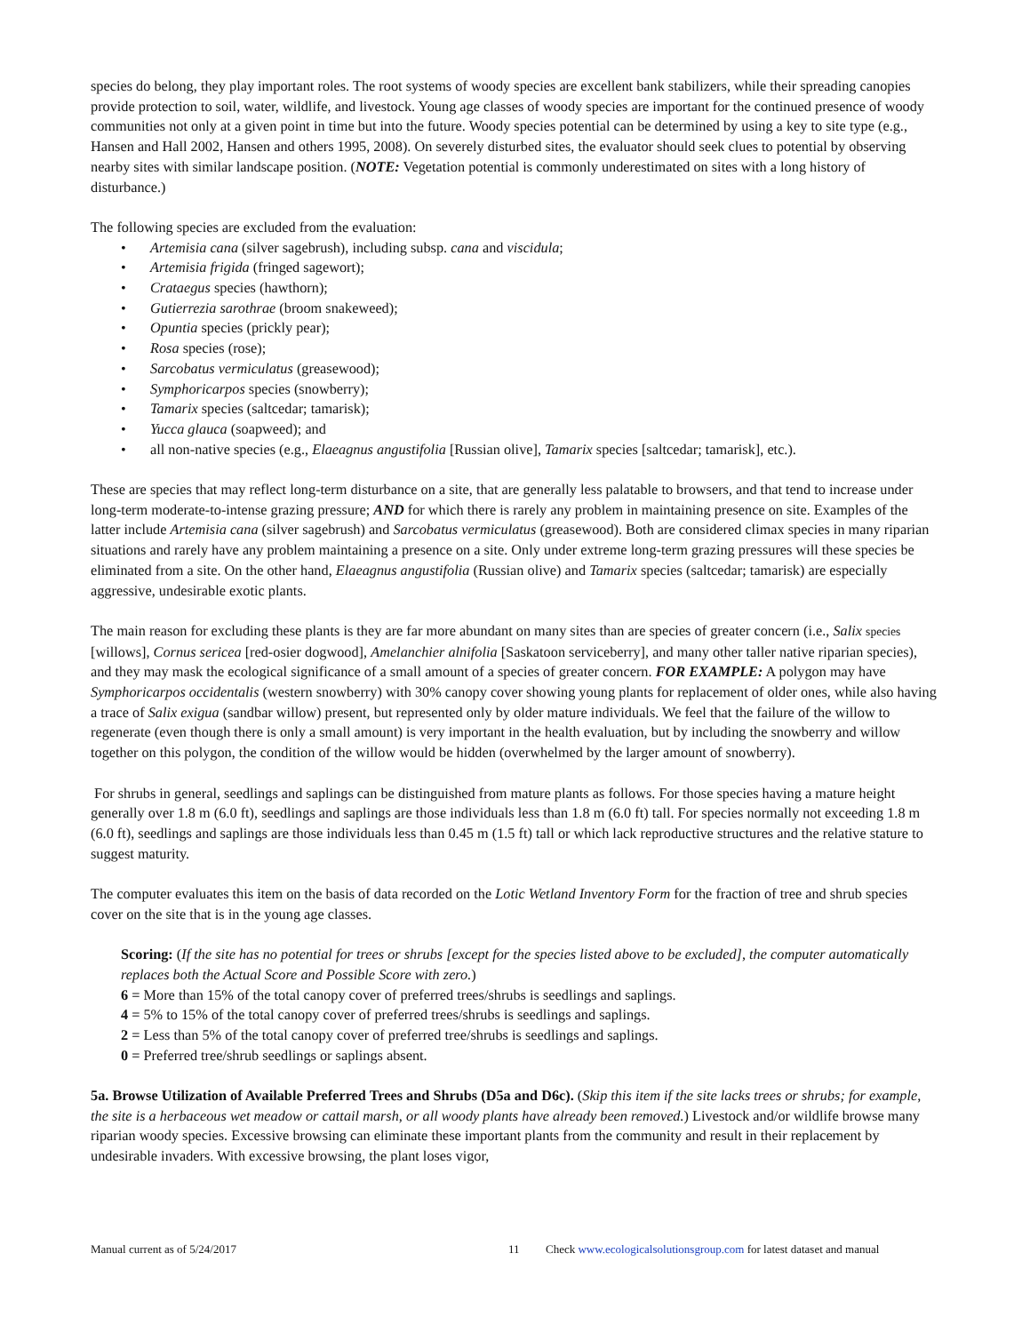species do belong, they play important roles. The root systems of woody species are excellent bank stabilizers, while their spreading canopies provide protection to soil, water, wildlife, and livestock. Young age classes of woody species are important for the continued presence of woody communities not only at a given point in time but into the future. Woody species potential can be determined by using a key to site type (e.g., Hansen and Hall 2002, Hansen and others 1995, 2008). On severely disturbed sites, the evaluator should seek clues to potential by observing nearby sites with similar landscape position. (NOTE: Vegetation potential is commonly underestimated on sites with a long history of disturbance.)
The following species are excluded from the evaluation:
• Artemisia cana (silver sagebrush), including subsp. cana and viscidula;
• Artemisia frigida (fringed sagewort);
• Crataegus species (hawthorn);
• Gutierrezia sarothrae (broom snakeweed);
• Opuntia species (prickly pear);
• Rosa species (rose);
• Sarcobatus vermiculatus (greasewood);
• Symphoricarpos species (snowberry);
• Tamarix species (saltcedar; tamarisk);
• Yucca glauca (soapweed); and
• all non-native species (e.g., Elaeagnus angustifolia [Russian olive], Tamarix species [saltcedar; tamarisk], etc.).
These are species that may reflect long-term disturbance on a site, that are generally less palatable to browsers, and that tend to increase under long-term moderate-to-intense grazing pressure; AND for which there is rarely any problem in maintaining presence on site. Examples of the latter include Artemisia cana (silver sagebrush) and Sarcobatus vermiculatus (greasewood). Both are considered climax species in many riparian situations and rarely have any problem maintaining a presence on a site. Only under extreme long-term grazing pressures will these species be eliminated from a site. On the other hand, Elaeagnus angustifolia (Russian olive) and Tamarix species (saltcedar; tamarisk) are especially aggressive, undesirable exotic plants.
The main reason for excluding these plants is they are far more abundant on many sites than are species of greater concern (i.e., Salix species [willows], Cornus sericea [red-osier dogwood], Amelanchier alnifolia [Saskatoon serviceberry], and many other taller native riparian species), and they may mask the ecological significance of a small amount of a species of greater concern. FOR EXAMPLE: A polygon may have Symphoricarpos occidentalis (western snowberry) with 30% canopy cover showing young plants for replacement of older ones, while also having a trace of Salix exigua (sandbar willow) present, but represented only by older mature individuals. We feel that the failure of the willow to regenerate (even though there is only a small amount) is very important in the health evaluation, but by including the snowberry and willow together on this polygon, the condition of the willow would be hidden (overwhelmed by the larger amount of snowberry).
For shrubs in general, seedlings and saplings can be distinguished from mature plants as follows. For those species having a mature height generally over 1.8 m (6.0 ft), seedlings and saplings are those individuals less than 1.8 m (6.0 ft) tall. For species normally not exceeding 1.8 m (6.0 ft), seedlings and saplings are those individuals less than 0.45 m (1.5 ft) tall or which lack reproductive structures and the relative stature to suggest maturity.
The computer evaluates this item on the basis of data recorded on the Lotic Wetland Inventory Form for the fraction of tree and shrub species cover on the site that is in the young age classes.
Scoring: (If the site has no potential for trees or shrubs [except for the species listed above to be excluded], the computer automatically replaces both the Actual Score and Possible Score with zero.)
6 = More than 15% of the total canopy cover of preferred trees/shrubs is seedlings and saplings.
4 = 5% to 15% of the total canopy cover of preferred trees/shrubs is seedlings and saplings.
2 = Less than 5% of the total canopy cover of preferred tree/shrubs is seedlings and saplings.
0 = Preferred tree/shrub seedlings or saplings absent.
5a. Browse Utilization of Available Preferred Trees and Shrubs (D5a and D6c). (Skip this item if the site lacks trees or shrubs; for example, the site is a herbaceous wet meadow or cattail marsh, or all woody plants have already been removed.) Livestock and/or wildlife browse many riparian woody species. Excessive browsing can eliminate these important plants from the community and result in their replacement by undesirable invaders. With excessive browsing, the plant loses vigor,
Manual current as of 5/24/2017 11 Check www.ecologicalsolutionsgroup.com for latest dataset and manual